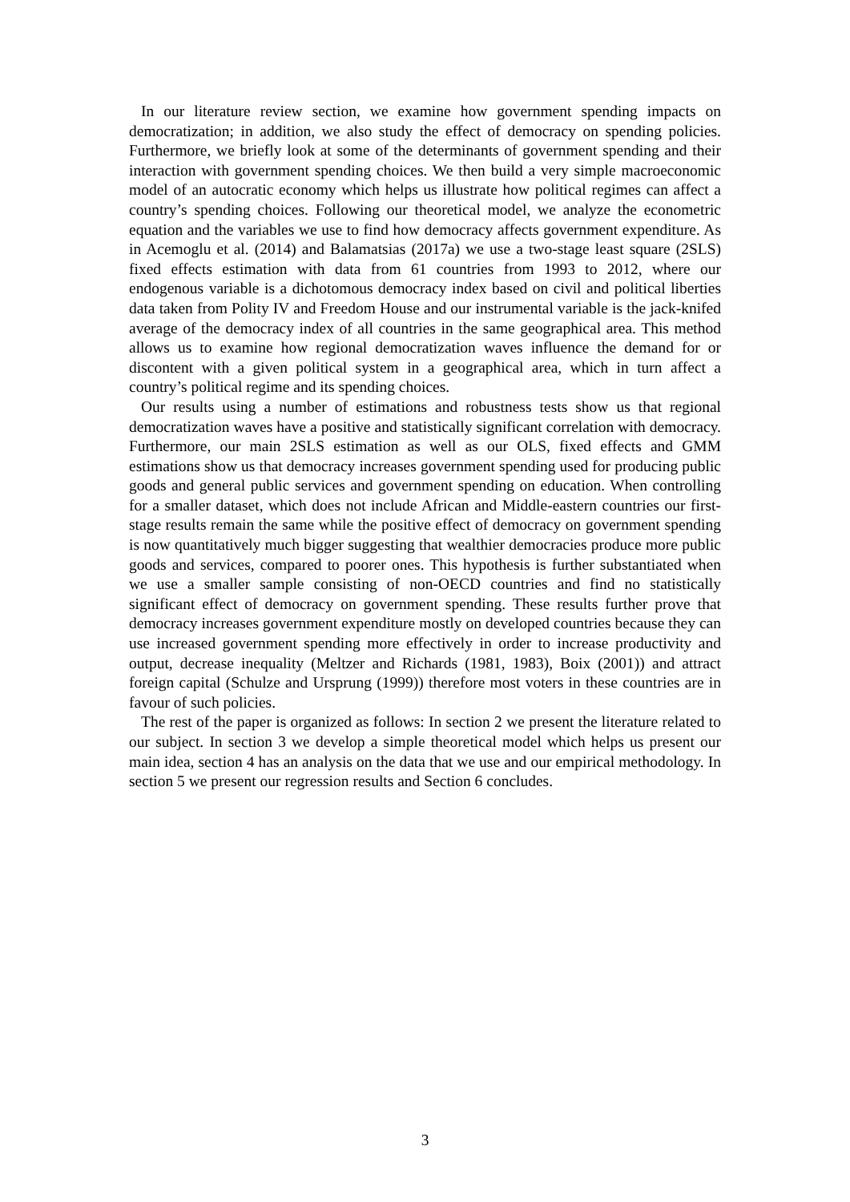In our literature review section, we examine how government spending impacts on democratization; in addition, we also study the effect of democracy on spending policies. Furthermore, we briefly look at some of the determinants of government spending and their interaction with government spending choices. We then build a very simple macroeconomic model of an autocratic economy which helps us illustrate how political regimes can affect a country’s spending choices. Following our theoretical model, we analyze the econometric equation and the variables we use to find how democracy affects government expenditure. As in Acemoglu et al. (2014) and Balamatsias (2017a) we use a two-stage least square (2SLS) fixed effects estimation with data from 61 countries from 1993 to 2012, where our endogenous variable is a dichotomous democracy index based on civil and political liberties data taken from Polity IV and Freedom House and our instrumental variable is the jack-knifed average of the democracy index of all countries in the same geographical area. This method allows us to examine how regional democratization waves influence the demand for or discontent with a given political system in a geographical area, which in turn affect a country’s political regime and its spending choices.
Our results using a number of estimations and robustness tests show us that regional democratization waves have a positive and statistically significant correlation with democracy. Furthermore, our main 2SLS estimation as well as our OLS, fixed effects and GMM estimations show us that democracy increases government spending used for producing public goods and general public services and government spending on education. When controlling for a smaller dataset, which does not include African and Middle-eastern countries our first-stage results remain the same while the positive effect of democracy on government spending is now quantitatively much bigger suggesting that wealthier democracies produce more public goods and services, compared to poorer ones. This hypothesis is further substantiated when we use a smaller sample consisting of non-OECD countries and find no statistically significant effect of democracy on government spending. These results further prove that democracy increases government expenditure mostly on developed countries because they can use increased government spending more effectively in order to increase productivity and output, decrease inequality (Meltzer and Richards (1981, 1983), Boix (2001)) and attract foreign capital (Schulze and Ursprung (1999)) therefore most voters in these countries are in favour of such policies.
The rest of the paper is organized as follows: In section 2 we present the literature related to our subject. In section 3 we develop a simple theoretical model which helps us present our main idea, section 4 has an analysis on the data that we use and our empirical methodology. In section 5 we present our regression results and Section 6 concludes.
3